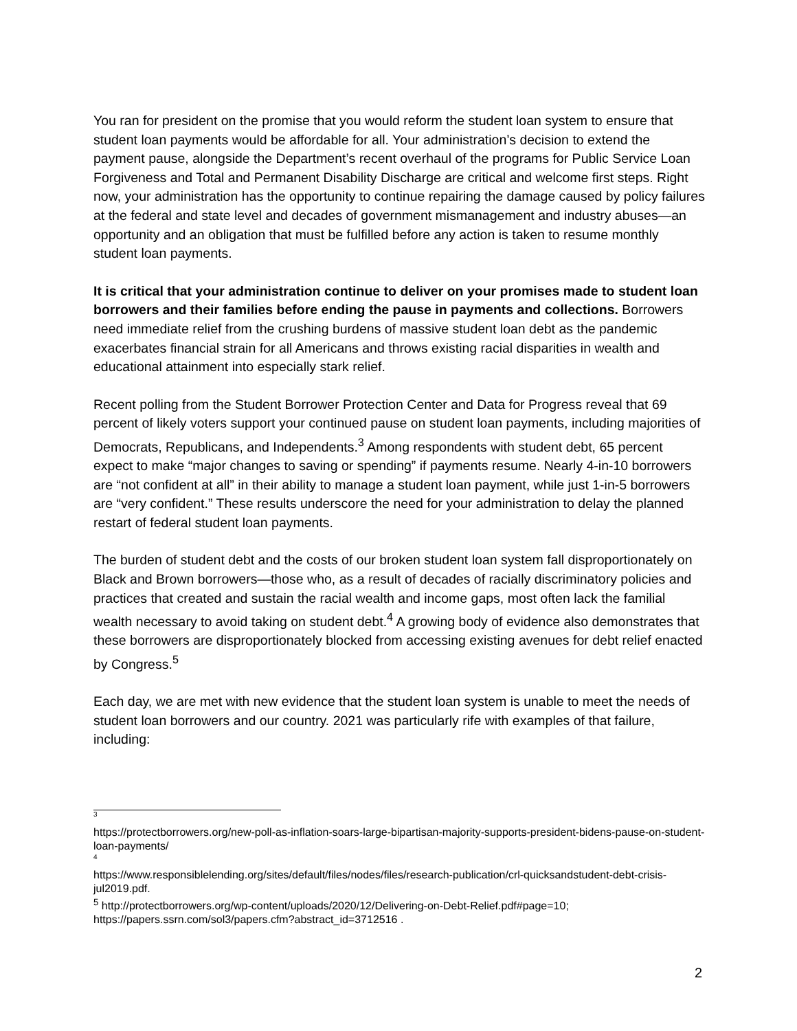You ran for president on the promise that you would reform the student loan system to ensure that student loan payments would be affordable for all. Your administration’s decision to extend the payment pause, alongside the Department’s recent overhaul of the programs for Public Service Loan Forgiveness and Total and Permanent Disability Discharge are critical and welcome first steps. Right now, your administration has the opportunity to continue repairing the damage caused by policy failures at the federal and state level and decades of government mismanagement and industry abuses—an opportunity and an obligation that must be fulfilled before any action is taken to resume monthly student loan payments.
It is critical that your administration continue to deliver on your promises made to student loan borrowers and their families before ending the pause in payments and collections. Borrowers need immediate relief from the crushing burdens of massive student loan debt as the pandemic exacerbates financial strain for all Americans and throws existing racial disparities in wealth and educational attainment into especially stark relief.
Recent polling from the Student Borrower Protection Center and Data for Progress reveal that 69 percent of likely voters support your continued pause on student loan payments, including majorities of Democrats, Republicans, and Independents.<sup>3</sup> Among respondents with student debt, 65 percent expect to make “major changes to saving or spending” if payments resume. Nearly 4-in-10 borrowers are “not confident at all” in their ability to manage a student loan payment, while just 1-in-5 borrowers are “very confident.” These results underscore the need for your administration to delay the planned restart of federal student loan payments.
The burden of student debt and the costs of our broken student loan system fall disproportionately on Black and Brown borrowers—those who, as a result of decades of racially discriminatory policies and practices that created and sustain the racial wealth and income gaps, most often lack the familial wealth necessary to avoid taking on student debt.<sup>4</sup> A growing body of evidence also demonstrates that these borrowers are disproportionately blocked from accessing existing avenues for debt relief enacted by Congress.<sup>5</sup>
Each day, we are met with new evidence that the student loan system is unable to meet the needs of student loan borrowers and our country. 2021 was particularly rife with examples of that failure, including:
3
https://protectborrowers.org/new-poll-as-inflation-soars-large-bipartisan-majority-supports-president-bidens-pause-on-student-loan-payments/
4
https://www.responsiblelending.org/sites/default/files/nodes/files/research-publication/crl-quicksandstudent-debt-crisis-jul2019.pdf.
<sup>5</sup> http://protectborrowers.org/wp-content/uploads/2020/12/Delivering-on-Debt-Relief.pdf#page=10; https://papers.ssrn.com/sol3/papers.cfm?abstract_id=3712516 .
2